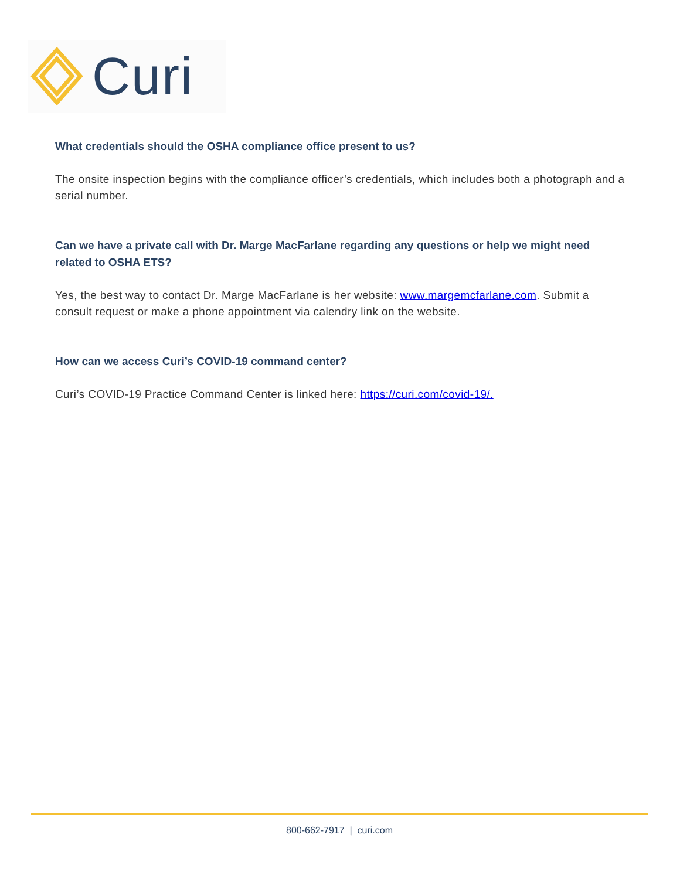Curi
What credentials should the OSHA compliance office present to us?
The onsite inspection begins with the compliance officer’s credentials, which includes both a photograph and a serial number.
Can we have a private call with Dr. Marge MacFarlane regarding any questions or help we might need related to OSHA ETS?
Yes, the best way to contact Dr. Marge MacFarlane is her website: www.margemcfarlane.com. Submit a consult request or make a phone appointment via calendry link on the website.
How can we access Curi’s COVID-19 command center?
Curi’s COVID-19 Practice Command Center is linked here: https://curi.com/covid-19/.
800-662-7917 | curi.com